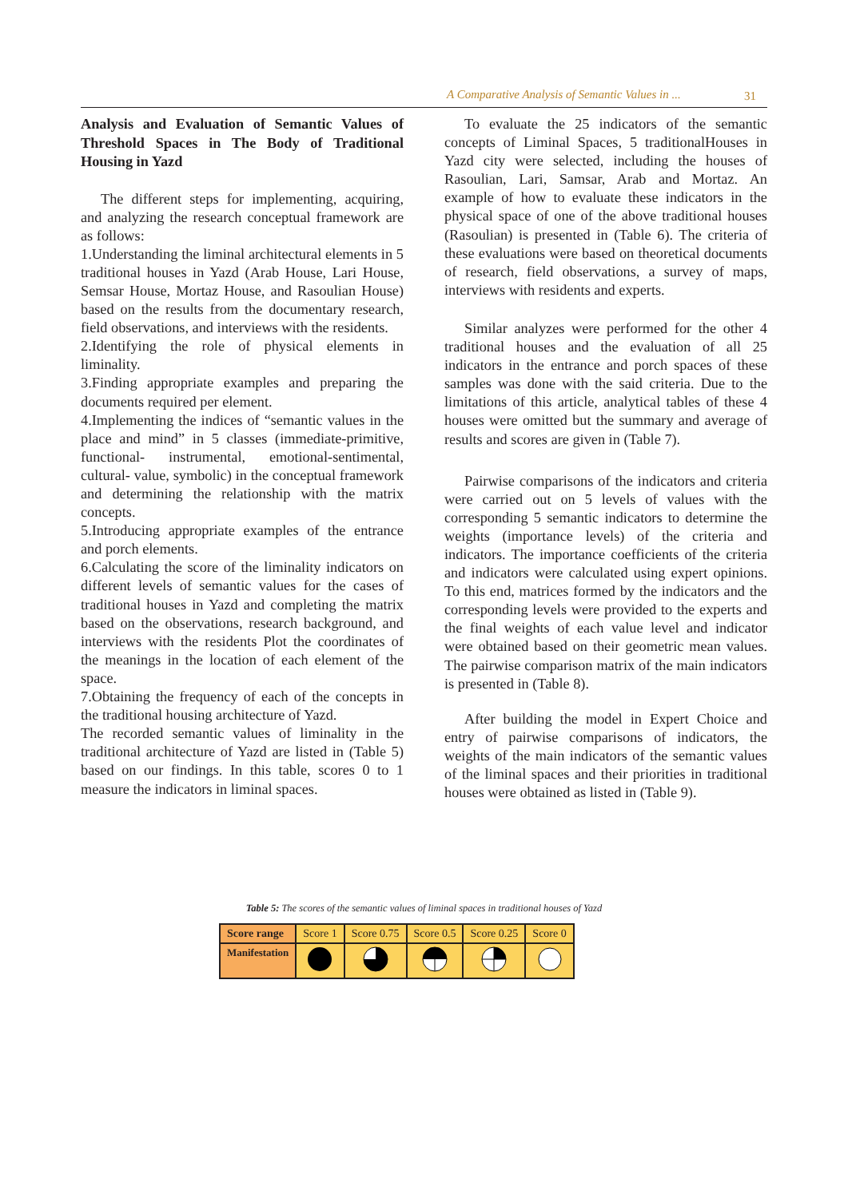A Comparative Analysis of Semantic Values in ... 31
Analysis and Evaluation of Semantic Values of Threshold Spaces in The Body of Traditional Housing in Yazd
The different steps for implementing, acquiring, and analyzing the research conceptual framework are as follows:
1.Understanding the liminal architectural elements in 5 traditional houses in Yazd (Arab House, Lari House, Semsar House, Mortaz House, and Rasoulian House) based on the results from the documentary research, field observations, and interviews with the residents.
2.Identifying the role of physical elements in liminality.
3.Finding appropriate examples and preparing the documents required per element.
4.Implementing the indices of “semantic values in the place and mind” in 5 classes (immediate-primitive, functional- instrumental, emotional-sentimental, cultural- value, symbolic) in the conceptual framework and determining the relationship with the matrix concepts.
5.Introducing appropriate examples of the entrance and porch elements.
6.Calculating the score of the liminality indicators on different levels of semantic values for the cases of traditional houses in Yazd and completing the matrix based on the observations, research background, and interviews with the residents Plot the coordinates of the meanings in the location of each element of the space.
7.Obtaining the frequency of each of the concepts in the traditional housing architecture of Yazd.
The recorded semantic values of liminality in the traditional architecture of Yazd are listed in (Table 5) based on our findings. In this table, scores 0 to 1 measure the indicators in liminal spaces.
To evaluate the 25 indicators of the semantic concepts of Liminal Spaces, 5 traditionalHouses in Yazd city were selected, including the houses of Rasoulian, Lari, Samsar, Arab and Mortaz. An example of how to evaluate these indicators in the physical space of one of the above traditional houses (Rasoulian) is presented in (Table 6). The criteria of these evaluations were based on theoretical documents of research, field observations, a survey of maps, interviews with residents and experts.
Similar analyzes were performed for the other 4 traditional houses and the evaluation of all 25 indicators in the entrance and porch spaces of these samples was done with the said criteria. Due to the limitations of this article, analytical tables of these 4 houses were omitted but the summary and average of results and scores are given in (Table 7).
Pairwise comparisons of the indicators and criteria were carried out on 5 levels of values with the corresponding 5 semantic indicators to determine the weights (importance levels) of the criteria and indicators. The importance coefficients of the criteria and indicators were calculated using expert opinions. To this end, matrices formed by the indicators and the corresponding levels were provided to the experts and the final weights of each value level and indicator were obtained based on their geometric mean values. The pairwise comparison matrix of the main indicators is presented in (Table 8).
After building the model in Expert Choice and entry of pairwise comparisons of indicators, the weights of the main indicators of the semantic values of the liminal spaces and their priorities in traditional houses were obtained as listed in (Table 9).
Table 5: The scores of the semantic values of liminal spaces in traditional houses of Yazd
| Score range | Score 1 | Score 0.75 | Score 0.5 | Score 0.25 | Score 0 |
| --- | --- | --- | --- | --- | --- |
| Manifestation | | | | | |